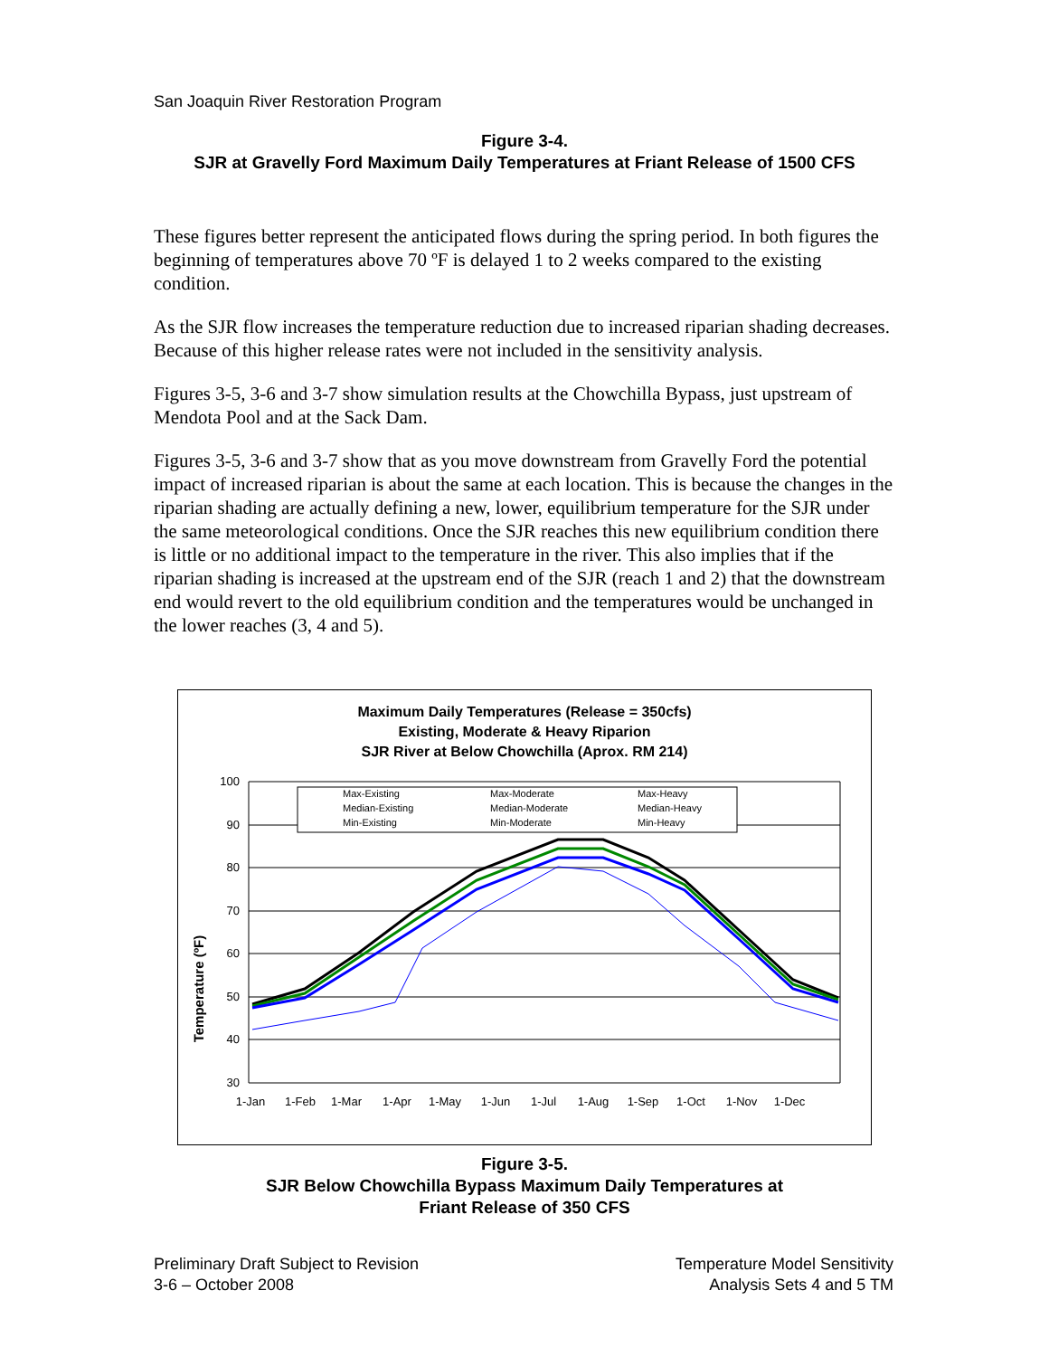San Joaquin River Restoration Program
Figure 3-4.
SJR at Gravelly Ford Maximum Daily Temperatures at Friant Release of 1500 CFS
These figures better represent the anticipated flows during the spring period. In both figures the beginning of temperatures above 70 ºF is delayed 1 to 2 weeks compared to the existing condition.
As the SJR flow increases the temperature reduction due to increased riparian shading decreases. Because of this higher release rates were not included in the sensitivity analysis.
Figures 3-5, 3-6 and 3-7 show simulation results at the Chowchilla Bypass, just upstream of Mendota Pool and at the Sack Dam.
Figures 3-5, 3-6 and 3-7 show that as you move downstream from Gravelly Ford the potential impact of increased riparian is about the same at each location. This is because the changes in the riparian shading are actually defining a new, lower, equilibrium temperature for the SJR under the same meteorological conditions. Once the SJR reaches this new equilibrium condition there is little or no additional impact to the temperature in the river. This also implies that if the riparian shading is increased at the upstream end of the SJR (reach 1 and 2) that the downstream end would revert to the old equilibrium condition and the temperatures would be unchanged in the lower reaches (3, 4 and 5).
Maximum Daily Temperatures (Release = 350cfs)
Existing, Moderate & Heavy Riparion
SJR River at Below Chowchilla (Aprox. RM 214)
Temperature (ºF)
100
90
80
70
60
50
40
30
1-Jan
1-Feb
1-Mar
1-Apr
1-May
1-Jun
1-Jul
1-Aug
1-Sep
1-Oct
1-Nov
1-Dec
Max-Existing
Max-Moderate
Max-Heavy
Median-Existing
Median-Moderate
Median-Heavy
Min-Existing
Min-Moderate
Min-Heavy
Figure 3-5.
SJR Below Chowchilla Bypass Maximum Daily Temperatures at
Friant Release of 350 CFS
Preliminary Draft Subject to Revision
3-6 – October 2008
Temperature Model Sensitivity
Analysis Sets 4 and 5 TM